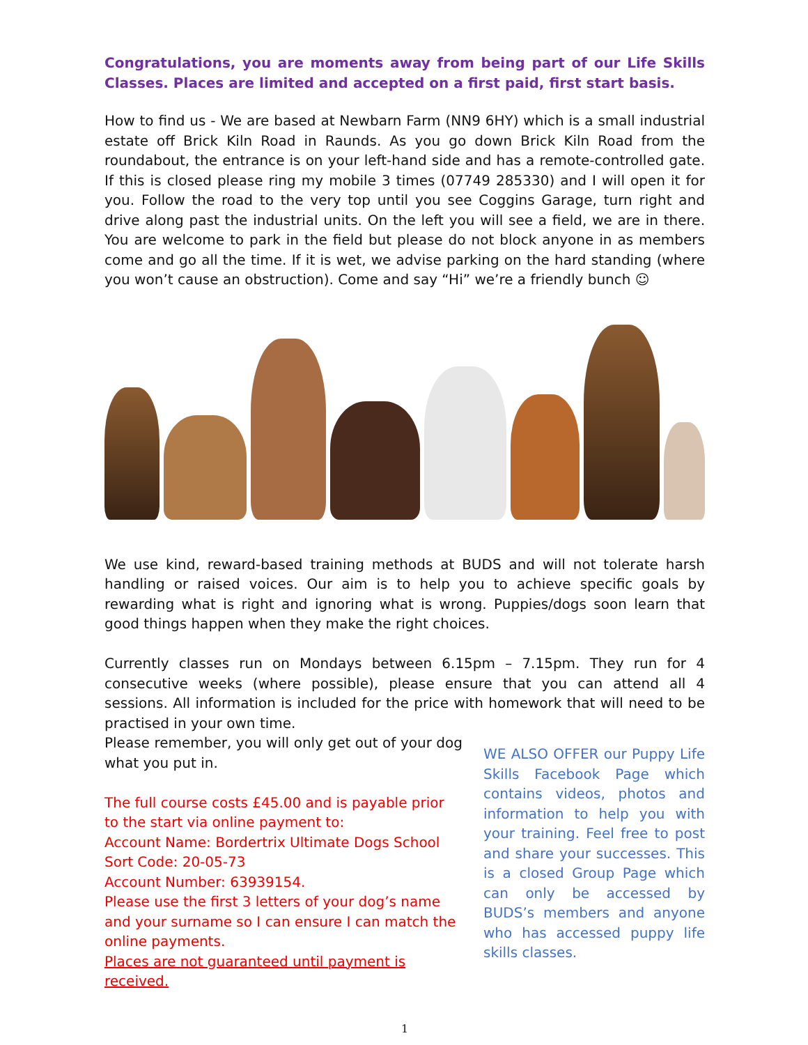Congratulations, you are moments away from being part of our Life Skills Classes. Places are limited and accepted on a first paid, first start basis.
How to find us - We are based at Newbarn Farm (NN9 6HY) which is a small industrial estate off Brick Kiln Road in Raunds. As you go down Brick Kiln Road from the roundabout, the entrance is on your left-hand side and has a remote-controlled gate. If this is closed please ring my mobile 3 times (07749 285330) and I will open it for you. Follow the road to the very top until you see Coggins Garage, turn right and drive along past the industrial units. On the left you will see a field, we are in there. You are welcome to park in the field but please do not block anyone in as members come and go all the time. If it is wet, we advise parking on the hard standing (where you won’t cause an obstruction). Come and say “Hi” we’re a friendly bunch ☺
We use kind, reward-based training methods at BUDS and will not tolerate harsh handling or raised voices. Our aim is to help you to achieve specific goals by rewarding what is right and ignoring what is wrong. Puppies/dogs soon learn that good things happen when they make the right choices.
Currently classes run on Mondays between 6.15pm – 7.15pm. They run for 4 consecutive weeks (where possible), please ensure that you can attend all 4 sessions. All information is included for the price with homework that will need to be practised in your own time.
Please remember, you will only get out of your dog what you put in.
The full course costs £45.00 and is payable prior to the start via online payment to:
Account Name: Bordertrix Ultimate Dogs School
Sort Code: 20-05-73
Account Number: 63939154.
Please use the first 3 letters of your dog’s name and your surname so I can ensure I can match the online payments.
Places are not guaranteed until payment is received.
WE ALSO OFFER our Puppy Life Skills Facebook Page which contains videos, photos and information to help you with your training. Feel free to post and share your successes. This is a closed Group Page which can only be accessed by BUDS’s members and anyone who has accessed puppy life skills classes.
1